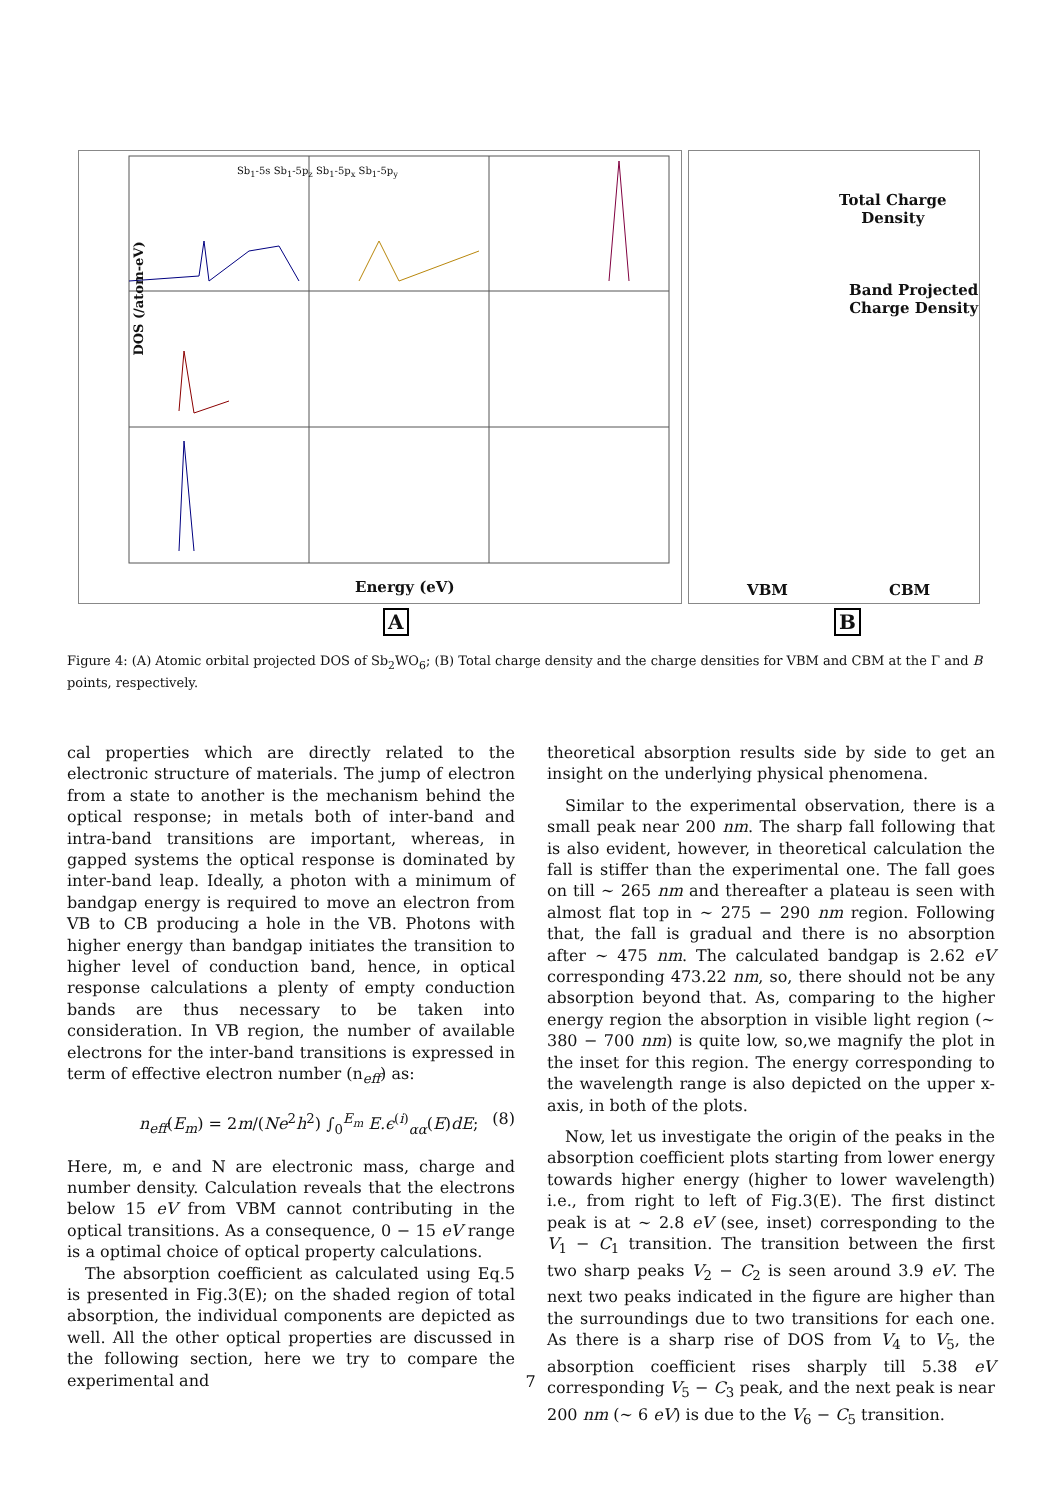DOS (/atom-eV)
Sb<sub>1</sub>-5s Sb<sub>1</sub>-5p<sub>z</sub> Sb<sub>1</sub>-5p<sub>x</sub> Sb<sub>1</sub>-5p<sub>y</sub>
Energy (eV)
Total Charge
Density
Band Projected
Charge Density
VBM CBM
A B
Figure 4: (A) Atomic orbital projected DOS of Sb<sub>2</sub>WO<sub>6</sub>; (B) Total charge density and the charge densities for VBM and CBM at the Γ and B points, respectively.
cal properties which are directly related to the electronic structure of materials. The jump of electron from a state to another is the mechanism behind the optical response; in metals both of inter-band and intra-band transitions are important, whereas, in gapped systems the optical response is dominated by inter-band leap. Ideally, a photon with a minimum of bandgap energy is required to move an electron from VB to CB producing a hole in the VB. Photons with higher energy than bandgap initiates the transition to higher level of conduction band, hence, in optical response calculations a plenty of empty conduction bands are thus necessary to be taken into consideration. In VB region, the number of available electrons for the inter-band transitions is expressed in term of effective electron number (n<sub>eff</sub>) as:
n<sub>eff</sub>(E<sub>m</sub>) = 2m/(Ne<sup>2</sup>h<sup>2</sup>) ∫<sub>0</sub><sup>E<sub>m</sub></sup> E.ϵ<sup>(i)</sup><sub>αα</sub>(E)dE; (8)
Here, m, e and N are electronic mass, charge and number density. Calculation reveals that the electrons below 15 eV from VBM cannot contributing in the optical transitions. As a consequence, 0 − 15 eV range is a optimal choice of optical property calculations.
The absorption coefficient as calculated using Eq.5 is presented in Fig.3(E); on the shaded region of total absorption, the individual components are depicted as well. All the other optical properties are discussed in the following section, here we try to compare the experimental and
theoretical absorption results side by side to get an insight on the underlying physical phenomena.
Similar to the experimental observation, there is a small peak near 200 nm. The sharp fall following that is also evident, however, in theoretical calculation the fall is stiffer than the experimental one. The fall goes on till ∼ 265 nm and thereafter a plateau is seen with almost flat top in ∼ 275 − 290 nm region. Following that, the fall is gradual and there is no absorption after ∼ 475 nm. The calculated bandgap is 2.62 eV corresponding 473.22 nm, so, there should not be any absorption beyond that. As, comparing to the higher energy region the absorption in visible light region (∼ 380 − 700 nm) is quite low, so,we magnify the plot in the inset for this region. The energy corresponding to the wavelength range is also depicted on the upper x-axis, in both of the plots.
Now, let us investigate the origin of the peaks in the absorption coefficient plots starting from lower energy towards higher energy (higher to lower wavelength) i.e., from right to left of Fig.3(E). The first distinct peak is at ∼ 2.8 eV (see, inset) corresponding to the V<sub>1</sub> − C<sub>1</sub> transition. The transition between the first two sharp peaks V<sub>2</sub> − C<sub>2</sub> is seen around 3.9 eV. The next two peaks indicated in the figure are higher than the surroundings due to two transitions for each one. As there is a sharp rise of DOS from V<sub>4</sub> to V<sub>5</sub>, the absorption coefficient rises sharply till 5.38 eV corresponding V<sub>5</sub> − C<sub>3</sub> peak, and the next peak is near 200 nm (∼ 6 eV) is due to the V<sub>6</sub> − C<sub>5</sub> transition.
7